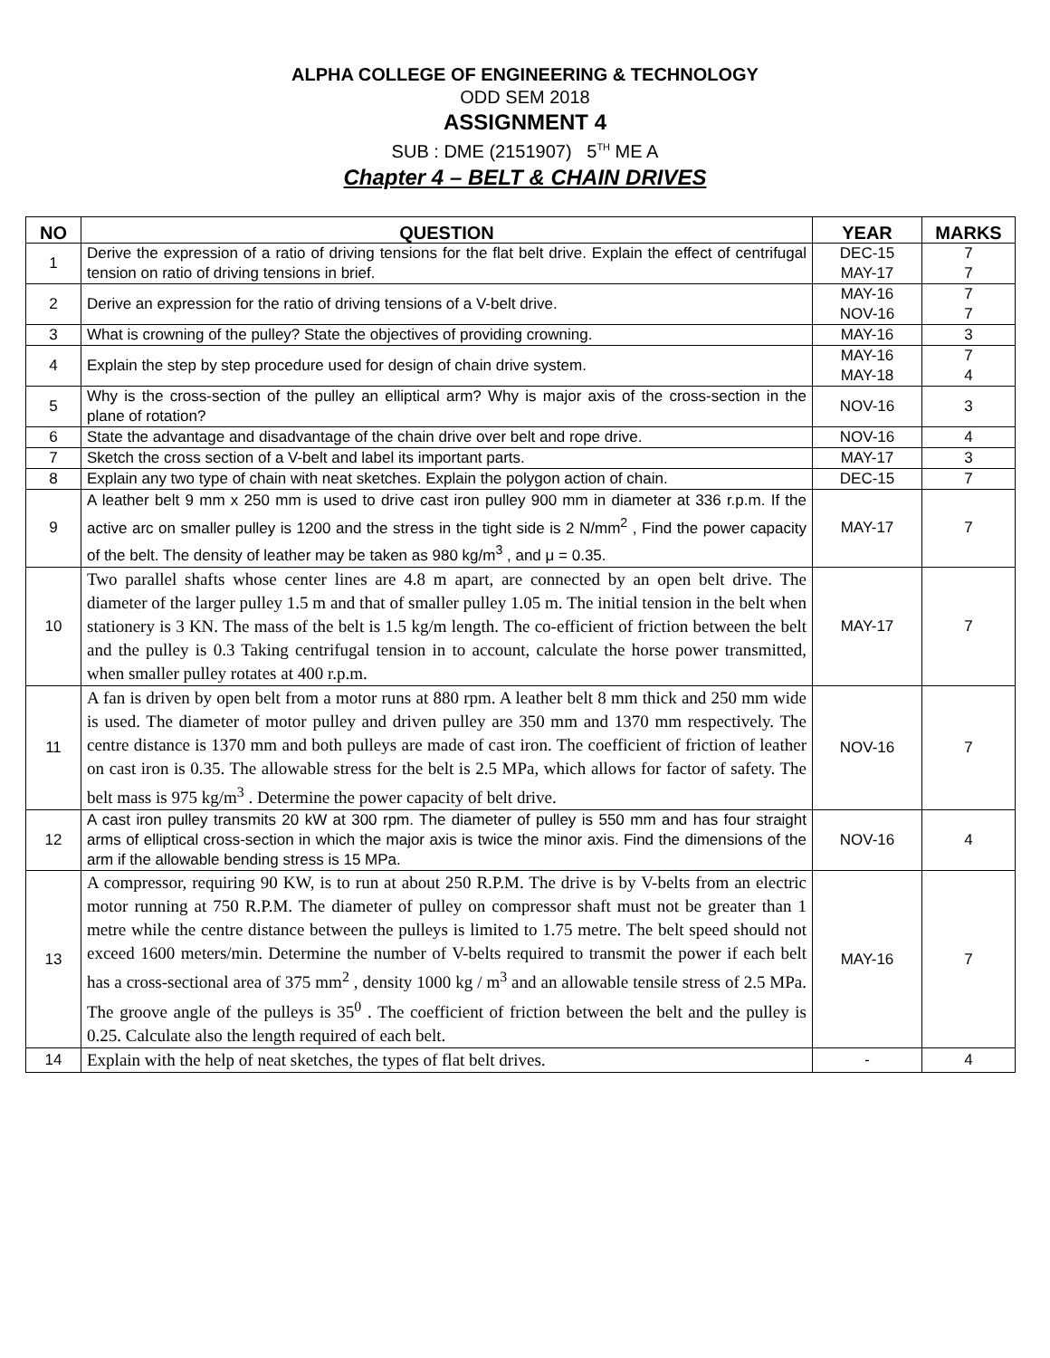ALPHA COLLEGE OF ENGINEERING & TECHNOLOGY
ODD SEM 2018
ASSIGNMENT 4
SUB : DME (2151907) 5<sup>TH</sup> ME A
Chapter 4 – BELT & CHAIN DRIVES
| NO | QUESTION | YEAR | MARKS |
| --- | --- | --- | --- |
| 1 | Derive the expression of a ratio of driving tensions for the flat belt drive. Explain the effect of centrifugal tension on ratio of driving tensions in brief. | DEC-15 MAY-17 | 7 7 |
| 2 | Derive an expression for the ratio of driving tensions of a V-belt drive. | MAY-16 NOV-16 | 7 7 |
| 3 | What is crowning of the pulley? State the objectives of providing crowning. | MAY-16 | 3 |
| 4 | Explain the step by step procedure used for design of chain drive system. | MAY-16 MAY-18 | 7 4 |
| 5 | Why is the cross-section of the pulley an elliptical arm? Why is major axis of the cross-section in the plane of rotation? | NOV-16 | 3 |
| 6 | State the advantage and disadvantage of the chain drive over belt and rope drive. | NOV-16 | 4 |
| 7 | Sketch the cross section of a V-belt and label its important parts. | MAY-17 | 3 |
| 8 | Explain any two type of chain with neat sketches. Explain the polygon action of chain. | DEC-15 | 7 |
| 9 | A leather belt 9 mm x 250 mm is used to drive cast iron pulley 900 mm in diameter at 336 r.p.m. If the active arc on smaller pulley is 1200 and the stress in the tight side is 2 N/mm<sup>2</sup> , Find the power capacity of the belt. The density of leather may be taken as 980 kg/m<sup>3</sup> , and μ = 0.35. | MAY-17 | 7 |
| 10 | Two parallel shafts whose center lines are 4.8 m apart, are connected by an open belt drive. The diameter of the larger pulley 1.5 m and that of smaller pulley 1.05 m. The initial tension in the belt when stationery is 3 KN. The mass of the belt is 1.5 kg/m length. The co-efficient of friction between the belt and the pulley is 0.3 Taking centrifugal tension in to account, calculate the horse power transmitted, when smaller pulley rotates at 400 r.p.m. | MAY-17 | 7 |
| 11 | A fan is driven by open belt from a motor runs at 880 rpm. A leather belt 8 mm thick and 250 mm wide is used. The diameter of motor pulley and driven pulley are 350 mm and 1370 mm respectively. The centre distance is 1370 mm and both pulleys are made of cast iron. The coefficient of friction of leather on cast iron is 0.35. The allowable stress for the belt is 2.5 MPa, which allows for factor of safety. The belt mass is 975 kg/m<sup>3</sup> . Determine the power capacity of belt drive. | NOV-16 | 7 |
| 12 | A cast iron pulley transmits 20 kW at 300 rpm. The diameter of pulley is 550 mm and has four straight arms of elliptical cross-section in which the major axis is twice the minor axis. Find the dimensions of the arm if the allowable bending stress is 15 MPa. | NOV-16 | 4 |
| 13 | A compressor, requiring 90 KW, is to run at about 250 R.P.M. The drive is by V-belts from an electric motor running at 750 R.P.M. The diameter of pulley on compressor shaft must not be greater than 1 metre while the centre distance between the pulleys is limited to 1.75 metre. The belt speed should not exceed 1600 meters/min. Determine the number of V-belts required to transmit the power if each belt has a cross-sectional area of 375 mm<sup>2</sup> , density 1000 kg / m<sup>3</sup> and an allowable tensile stress of 2.5 MPa. The groove angle of the pulleys is 35<sup>0</sup> . The coefficient of friction between the belt and the pulley is 0.25. Calculate also the length required of each belt. | MAY-16 | 7 |
| 14 | Explain with the help of neat sketches, the types of flat belt drives. | - | 4 |